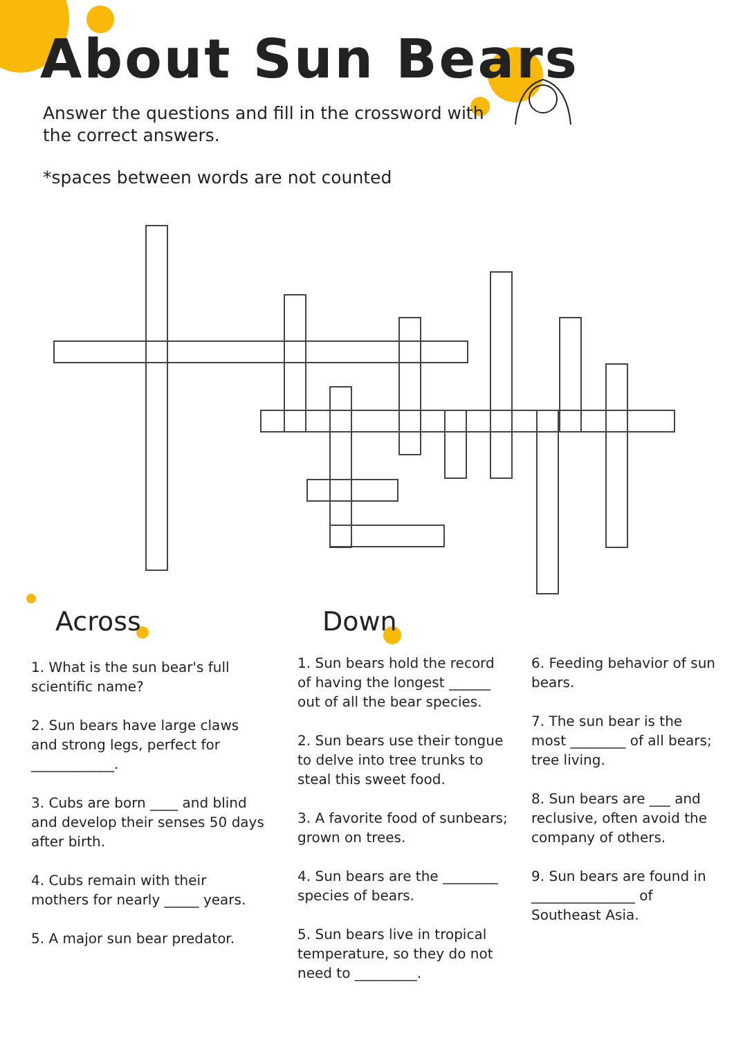About Sun Bears
Answer the questions and fill in the crossword with the correct answers.
*spaces between words are not counted
Across Down
1. What is the sun bear's full scientific name?
2. Sun bears have large claws and strong legs, perfect for ____________.
3. Cubs are born ____ and blind and develop their senses 50 days after birth.
4. Cubs remain with their mothers for nearly _____ years.
5. A major sun bear predator.
1. Sun bears hold the record of having the longest ______ out of all the bear species.
2. Sun bears use their tongue to delve into tree trunks to steal this sweet food.
3. A favorite food of sunbears; grown on trees.
4. Sun bears are the ________ species of bears.
5. Sun bears live in tropical temperature, so they do not need to _________.
6. Feeding behavior of sun bears.
7. The sun bear is the most ________ of all bears; tree living.
8. Sun bears are ___ and reclusive, often avoid the company of others.
9. Sun bears are found in _______________ of Southeast Asia.